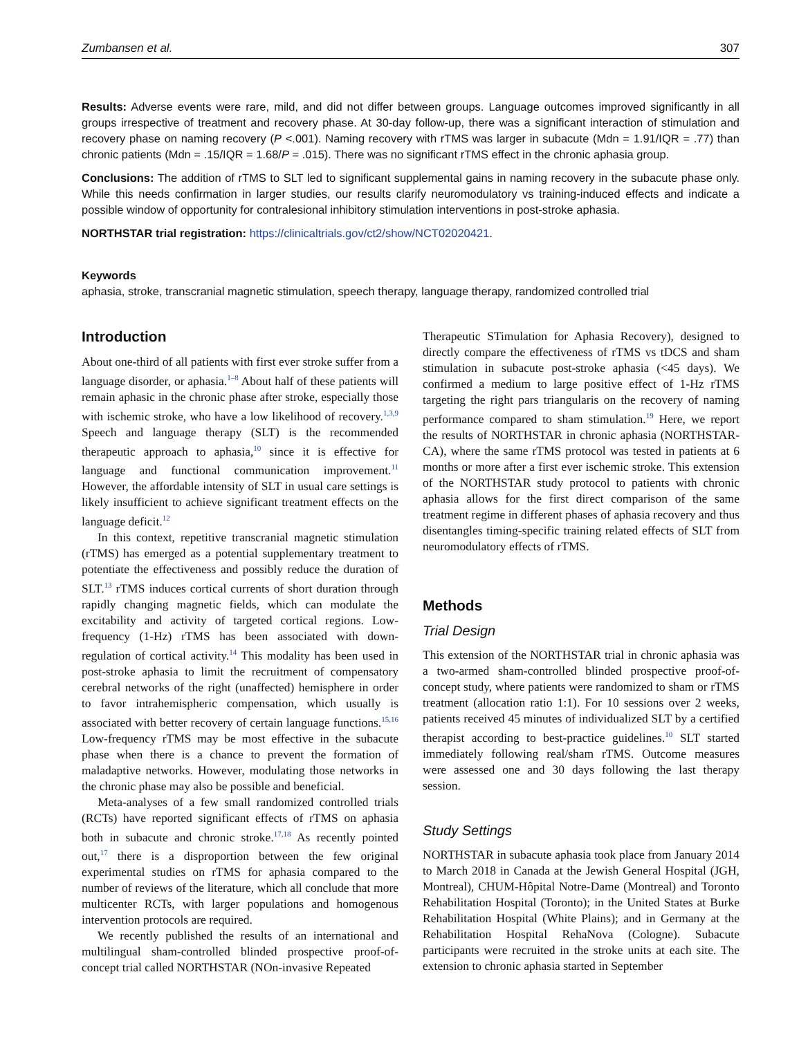Zumbansen et al. 307
Results: Adverse events were rare, mild, and did not differ between groups. Language outcomes improved significantly in all groups irrespective of treatment and recovery phase. At 30-day follow-up, there was a significant interaction of stimulation and recovery phase on naming recovery (P <.001). Naming recovery with rTMS was larger in subacute (Mdn = 1.91/IQR = .77) than chronic patients (Mdn = .15/IQR = 1.68/P = .015). There was no significant rTMS effect in the chronic aphasia group.
Conclusions: The addition of rTMS to SLT led to significant supplemental gains in naming recovery in the subacute phase only. While this needs confirmation in larger studies, our results clarify neuromodulatory vs training-induced effects and indicate a possible window of opportunity for contralesional inhibitory stimulation interventions in post-stroke aphasia.
NORTHSTAR trial registration: https://clinicaltrials.gov/ct2/show/NCT02020421.
Keywords
aphasia, stroke, transcranial magnetic stimulation, speech therapy, language therapy, randomized controlled trial
Introduction
About one-third of all patients with first ever stroke suffer from a language disorder, or aphasia.<sup>1–8</sup> About half of these patients will remain aphasic in the chronic phase after stroke, especially those with ischemic stroke, who have a low likelihood of recovery.<sup>1,3,9</sup> Speech and language therapy (SLT) is the recommended therapeutic approach to aphasia,<sup>10</sup> since it is effective for language and functional communication improvement.<sup>11</sup> However, the affordable intensity of SLT in usual care settings is likely insufficient to achieve significant treatment effects on the language deficit.<sup>12</sup>
In this context, repetitive transcranial magnetic stimulation (rTMS) has emerged as a potential supplementary treatment to potentiate the effectiveness and possibly reduce the duration of SLT.<sup>13</sup> rTMS induces cortical currents of short duration through rapidly changing magnetic fields, which can modulate the excitability and activity of targeted cortical regions. Low-frequency (1-Hz) rTMS has been associated with down-regulation of cortical activity.<sup>14</sup> This modality has been used in post-stroke aphasia to limit the recruitment of compensatory cerebral networks of the right (unaffected) hemisphere in order to favor intrahemispheric compensation, which usually is associated with better recovery of certain language functions.<sup>15,16</sup> Low-frequency rTMS may be most effective in the subacute phase when there is a chance to prevent the formation of maladaptive networks. However, modulating those networks in the chronic phase may also be possible and beneficial.
Meta-analyses of a few small randomized controlled trials (RCTs) have reported significant effects of rTMS on aphasia both in subacute and chronic stroke.<sup>17,18</sup> As recently pointed out,<sup>17</sup> there is a disproportion between the few original experimental studies on rTMS for aphasia compared to the number of reviews of the literature, which all conclude that more multicenter RCTs, with larger populations and homogenous intervention protocols are required.
We recently published the results of an international and multilingual sham-controlled blinded prospective proof-of-concept trial called NORTHSTAR (NOn-invasive Repeated
Therapeutic STimulation for Aphasia Recovery), designed to directly compare the effectiveness of rTMS vs tDCS and sham stimulation in subacute post-stroke aphasia (<45 days). We confirmed a medium to large positive effect of 1-Hz rTMS targeting the right pars triangularis on the recovery of naming performance compared to sham stimulation.<sup>19</sup> Here, we report the results of NORTHSTAR in chronic aphasia (NORTHSTAR-CA), where the same rTMS protocol was tested in patients at 6 months or more after a first ever ischemic stroke. This extension of the NORTHSTAR study protocol to patients with chronic aphasia allows for the first direct comparison of the same treatment regime in different phases of aphasia recovery and thus disentangles timing-specific training related effects of SLT from neuromodulatory effects of rTMS.
Methods
Trial Design
This extension of the NORTHSTAR trial in chronic aphasia was a two-armed sham-controlled blinded prospective proof-of-concept study, where patients were randomized to sham or rTMS treatment (allocation ratio 1:1). For 10 sessions over 2 weeks, patients received 45 minutes of individualized SLT by a certified therapist according to best-practice guidelines.<sup>10</sup> SLT started immediately following real/sham rTMS. Outcome measures were assessed one and 30 days following the last therapy session.
Study Settings
NORTHSTAR in subacute aphasia took place from January 2014 to March 2018 in Canada at the Jewish General Hospital (JGH, Montreal), CHUM-Hôpital Notre-Dame (Montreal) and Toronto Rehabilitation Hospital (Toronto); in the United States at Burke Rehabilitation Hospital (White Plains); and in Germany at the Rehabilitation Hospital RehaNova (Cologne). Subacute participants were recruited in the stroke units at each site. The extension to chronic aphasia started in September